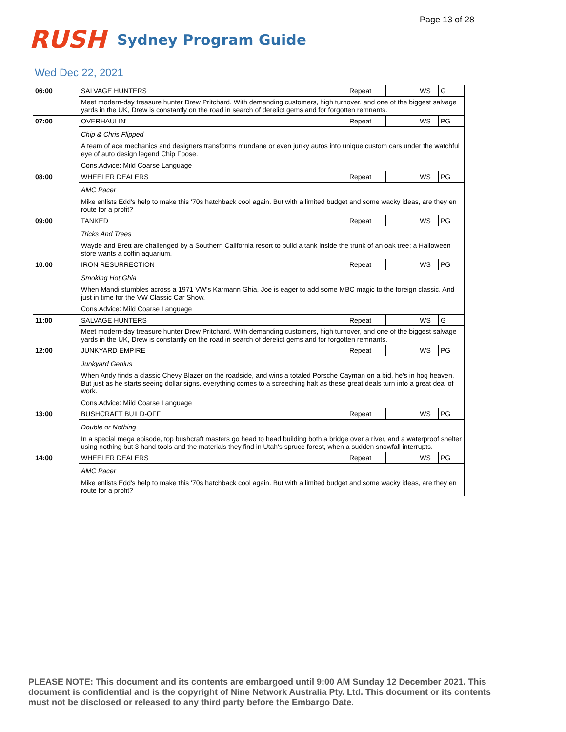Page 13 of 28
RUSH
Sydney Program Guide
Wed Dec 22, 2021
| 06:00 | SALVAGE HUNTERS | | Repeat | | WS | G |
| | Meet modern-day treasure hunter Drew Pritchard. With demanding customers, high turnover, and one of the biggest salvage yards in the UK, Drew is constantly on the road in search of derelict gems and for forgotten remnants. | | | | | |
| 07:00 | OVERHAULIN' | | Repeat | | WS | PG |
| | Chip & Chris Flipped A team of ace mechanics and designers transforms mundane or even junky autos into unique custom cars under the watchful eye of auto design legend Chip Foose. Cons.Advice: Mild Coarse Language | | | | | |
| 08:00 | WHEELER DEALERS | | Repeat | | WS | PG |
| | AMC Pacer Mike enlists Edd's help to make this '70s hatchback cool again. But with a limited budget and some wacky ideas, are they en route for a profit? | | | | | |
| 09:00 | TANKED | | Repeat | | WS | PG |
| | Tricks And Trees Wayde and Brett are challenged by a Southern California resort to build a tank inside the trunk of an oak tree; a Halloween store wants a coffin aquarium. | | | | | |
| 10:00 | IRON RESURRECTION | | Repeat | | WS | PG |
| | Smoking Hot Ghia When Mandi stumbles across a 1971 VW's Karmann Ghia, Joe is eager to add some MBC magic to the foreign classic. And just in time for the VW Classic Car Show. Cons.Advice: Mild Coarse Language | | | | | |
| 11:00 | SALVAGE HUNTERS | | Repeat | | WS | G |
| | Meet modern-day treasure hunter Drew Pritchard. With demanding customers, high turnover, and one of the biggest salvage yards in the UK, Drew is constantly on the road in search of derelict gems and for forgotten remnants. | | | | | |
| 12:00 | JUNKYARD EMPIRE | | Repeat | | WS | PG |
| | Junkyard Genius When Andy finds a classic Chevy Blazer on the roadside, and wins a totaled Porsche Cayman on a bid, he's in hog heaven. But just as he starts seeing dollar signs, everything comes to a screeching halt as these great deals turn into a great deal of work. Cons.Advice: Mild Coarse Language | | | | | |
| 13:00 | BUSHCRAFT BUILD-OFF | | Repeat | | WS | PG |
| | Double or Nothing In a special mega episode, top bushcraft masters go head to head building both a bridge over a river, and a waterproof shelter using nothing but 3 hand tools and the materials they find in Utah's spruce forest, when a sudden snowfall interrupts. | | | | | |
| 14:00 | WHEELER DEALERS | | Repeat | | WS | PG |
| | AMC Pacer Mike enlists Edd's help to make this '70s hatchback cool again. But with a limited budget and some wacky ideas, are they en route for a profit? | | | | | |
PLEASE NOTE: This document and its contents are embargoed until 9:00 AM Sunday 12 December 2021. This document is confidential and is the copyright of Nine Network Australia Pty. Ltd. This document or its contents must not be disclosed or released to any third party before the Embargo Date.